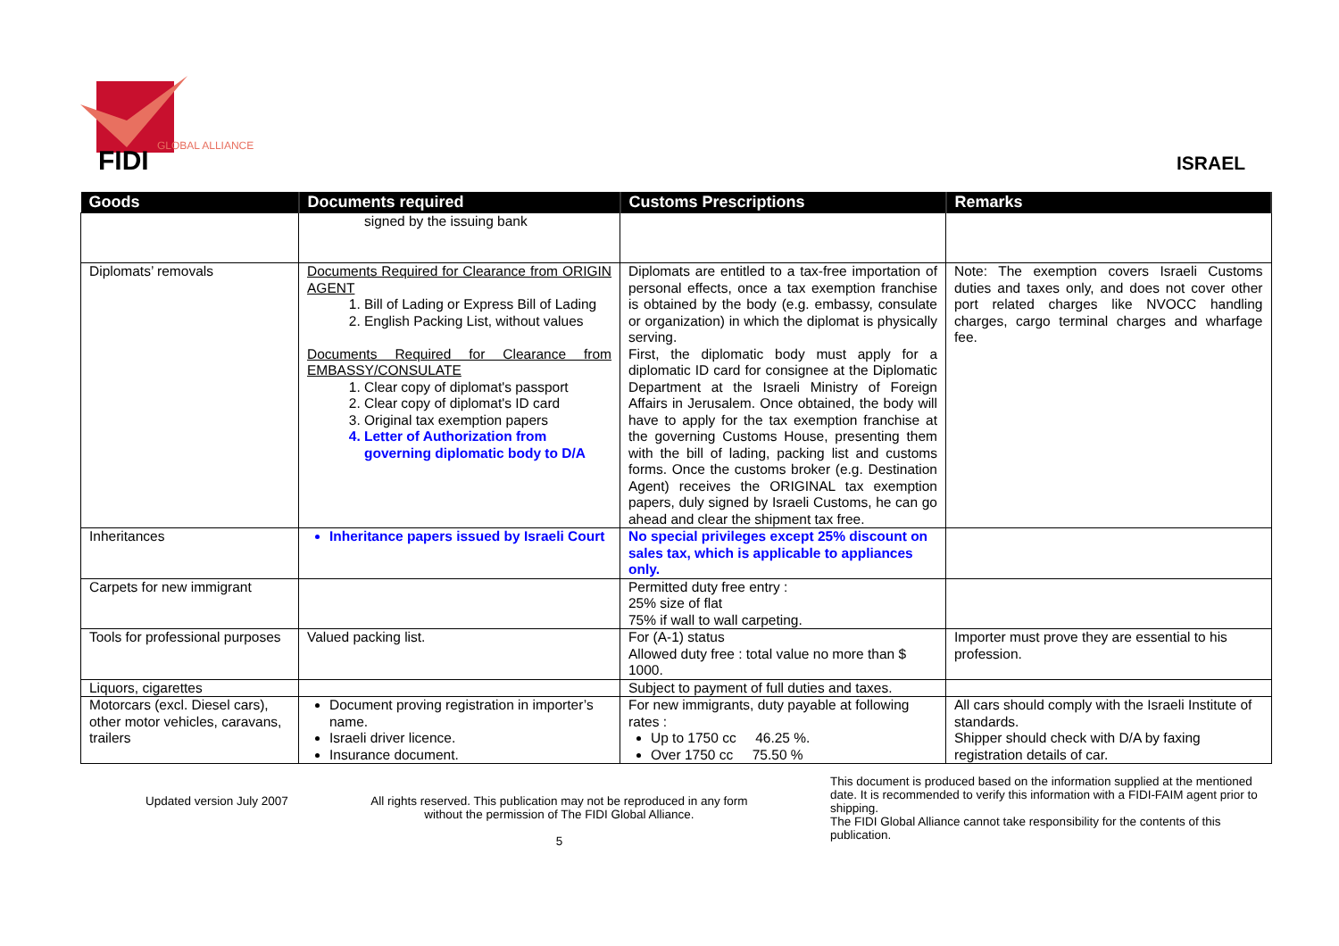FIDI
GLOBAL ALLIANCE
ISRAEL
| Goods | Documents required | Customs Prescriptions | Remarks |
| --- | --- | --- | --- |
| | signed by the issuing bank | | |
| Diplomats’ removals | Documents Required for Clearance from ORIGIN AGENT 1. Bill of Lading or Express Bill of Lading 2. English Packing List, without values Documents Required for Clearance from EMBASSY/CONSULATE 1. Clear copy of diplomat's passport 2. Clear copy of diplomat's ID card 3. Original tax exemption papers 4. Letter of Authorization from governing diplomatic body to D/A | Diplomats are entitled to a tax-free importation of personal effects, once a tax exemption franchise is obtained by the body (e.g. embassy, consulate or organization) in which the diplomat is physically serving. First, the diplomatic body must apply for a diplomatic ID card for consignee at the Diplomatic Department at the Israeli Ministry of Foreign Affairs in Jerusalem. Once obtained, the body will have to apply for the tax exemption franchise at the governing Customs House, presenting them with the bill of lading, packing list and customs forms. Once the customs broker (e.g. Destination Agent) receives the ORIGINAL tax exemption papers, duly signed by Israeli Customs, he can go ahead and clear the shipment tax free. | Note: The exemption covers Israeli Customs duties and taxes only, and does not cover other port related charges like NVOCC handling charges, cargo terminal charges and wharfage fee. |
| Inheritances | Inheritance papers issued by Israeli Court | No special privileges except 25% discount on sales tax, which is applicable to appliances only. | |
| Carpets for new immigrant | | Permitted duty free entry : 25% size of flat 75% if wall to wall carpeting. | |
| Tools for professional purposes | Valued packing list. | For (A-1) status Allowed duty free : total value no more than $ 1000. | Importer must prove they are essential to his profession. |
| Liquors, cigarettes | | Subject to payment of full duties and taxes. | |
| Motorcars (excl. Diesel cars), other motor vehicles, caravans, trailers | Document proving registration in importer’s name. Israeli driver licence. Insurance document. | For new immigrants, duty payable at following rates : Up to 1750 cc 46.25 %. Over 1750 cc 75.50 % | All cars should comply with the Israeli Institute of standards. Shipper should check with D/A by faxing registration details of car. |
Updated version July 2007 All rights reserved. This publication may not be reproduced in any form
without the permission of The FIDI Global Alliance.
5
This document is produced based on the information supplied at the mentioned date. It is recommended to verify this information with a FIDI-FAIM agent prior to shipping.
The FIDI Global Alliance cannot take responsibility for the contents of this publication.